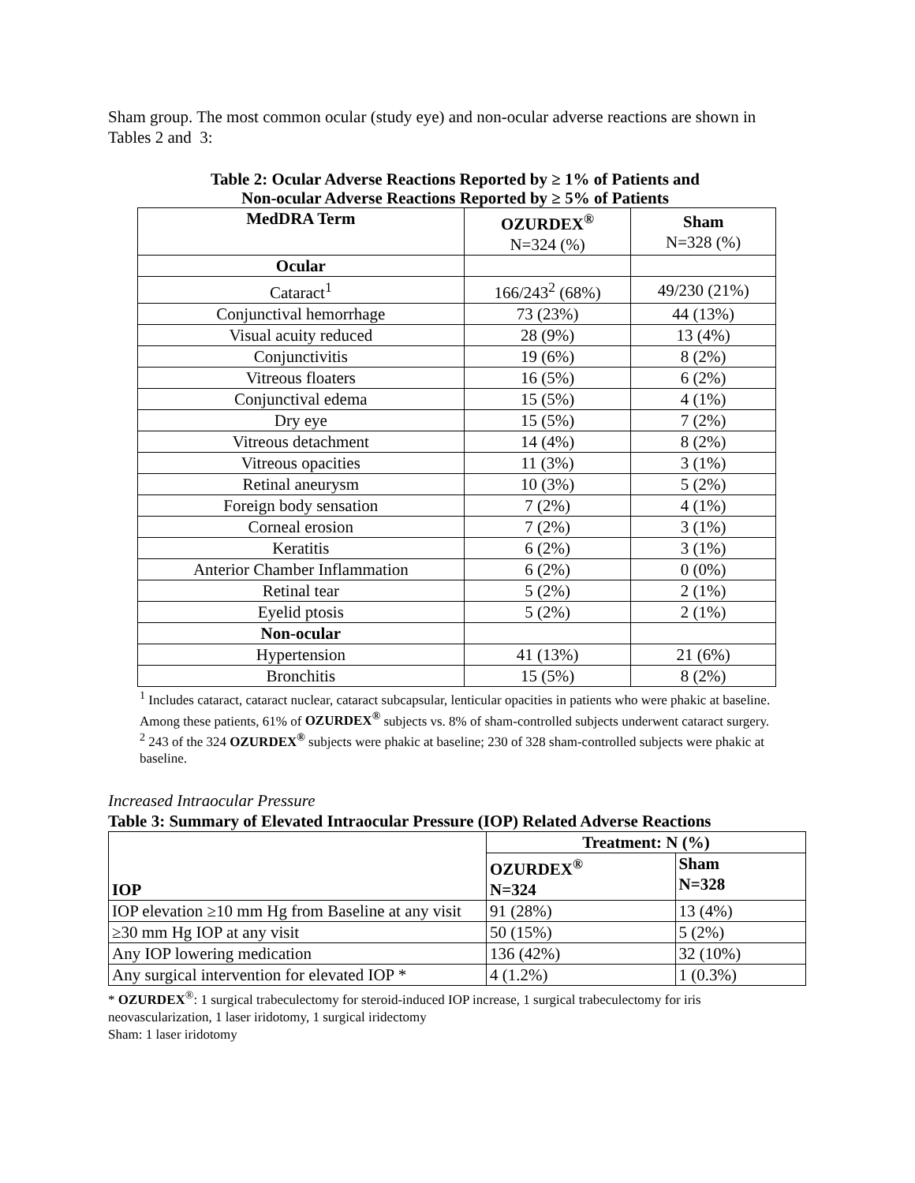Sham group. The most common ocular (study eye) and non-ocular adverse reactions are shown in Tables 2 and 3:
Table 2: Ocular Adverse Reactions Reported by ≥ 1% of Patients and
Non-ocular Adverse Reactions Reported by ≥ 5% of Patients
| MedDRA Term | OZURDEX<sup>®</sup> N=324 (%) | Sham N=328 (%) |
| --- | --- | --- |
| Ocular | | |
| Cataract<sup>1</sup> | 166/243<sup>2</sup> (68%) | 49/230 (21%) |
| Conjunctival hemorrhage | 73 (23%) | 44 (13%) |
| Visual acuity reduced | 28 (9%) | 13 (4%) |
| Conjunctivitis | 19 (6%) | 8 (2%) |
| Vitreous floaters | 16 (5%) | 6 (2%) |
| Conjunctival edema | 15 (5%) | 4 (1%) |
| Dry eye | 15 (5%) | 7 (2%) |
| Vitreous detachment | 14 (4%) | 8 (2%) |
| Vitreous opacities | 11 (3%) | 3 (1%) |
| Retinal aneurysm | 10 (3%) | 5 (2%) |
| Foreign body sensation | 7 (2%) | 4 (1%) |
| Corneal erosion | 7 (2%) | 3 (1%) |
| Keratitis | 6 (2%) | 3 (1%) |
| Anterior Chamber Inflammation | 6 (2%) | 0 (0%) |
| Retinal tear | 5 (2%) | 2 (1%) |
| Eyelid ptosis | 5 (2%) | 2 (1%) |
| Non-ocular | | |
| Hypertension | 41 (13%) | 21 (6%) |
| Bronchitis | 15 (5%) | 8 (2%) |
<sup>1</sup> Includes cataract, cataract nuclear, cataract subcapsular, lenticular opacities in patients who were phakic at baseline. Among these patients, 61% of OZURDEX<sup>®</sup> subjects vs. 8% of sham-controlled subjects underwent cataract surgery.
<sup>2</sup> 243 of the 324 OZURDEX<sup>®</sup> subjects were phakic at baseline; 230 of 328 sham-controlled subjects were phakic at baseline.
Increased Intraocular Pressure
Table 3: Summary of Elevated Intraocular Pressure (IOP) Related Adverse Reactions
| IOP | Treatment: N (%) | |
| --- | --- | --- |
| | OZURDEX<sup>®</sup> N=324 | Sham N=328 |
| IOP elevation ≥10 mm Hg from Baseline at any visit | 91 (28%) | 13 (4%) |
| ≥30 mm Hg IOP at any visit | 50 (15%) | 5 (2%) |
| Any IOP lowering medication | 136 (42%) | 32 (10%) |
| Any surgical intervention for elevated IOP * | 4 (1.2%) | 1 (0.3%) |
* OZURDEX<sup>®</sup>: 1 surgical trabeculectomy for steroid-induced IOP increase, 1 surgical trabeculectomy for iris neovascularization, 1 laser iridotomy, 1 surgical iridectomy
Sham: 1 laser iridotomy